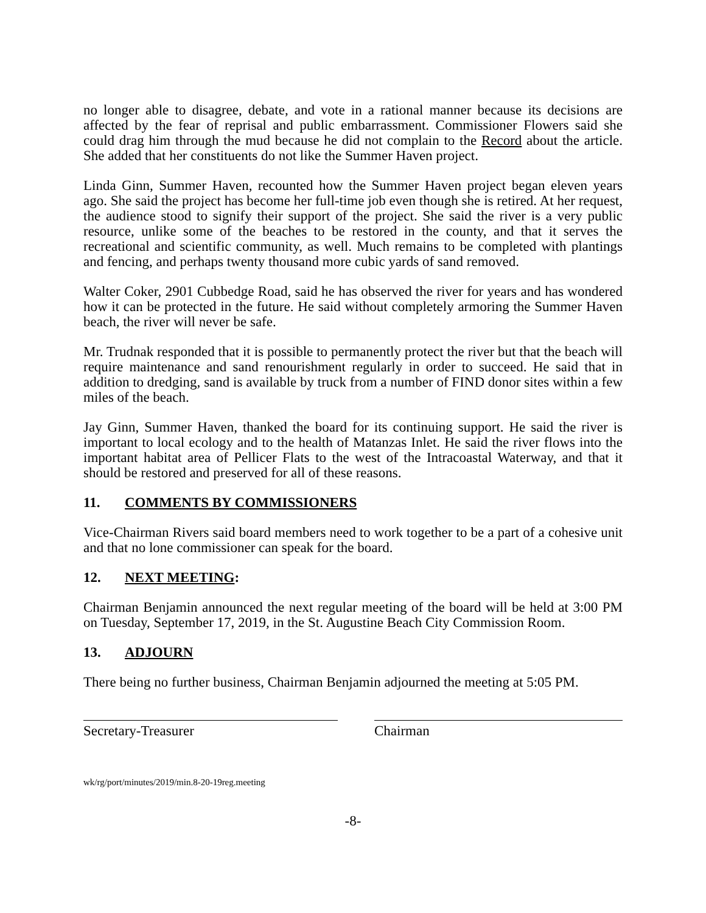no longer able to disagree, debate, and vote in a rational manner because its decisions are affected by the fear of reprisal and public embarrassment. Commissioner Flowers said she could drag him through the mud because he did not complain to the Record about the article. She added that her constituents do not like the Summer Haven project.
Linda Ginn, Summer Haven, recounted how the Summer Haven project began eleven years ago. She said the project has become her full-time job even though she is retired. At her request, the audience stood to signify their support of the project. She said the river is a very public resource, unlike some of the beaches to be restored in the county, and that it serves the recreational and scientific community, as well. Much remains to be completed with plantings and fencing, and perhaps twenty thousand more cubic yards of sand removed.
Walter Coker, 2901 Cubbedge Road, said he has observed the river for years and has wondered how it can be protected in the future. He said without completely armoring the Summer Haven beach, the river will never be safe.
Mr. Trudnak responded that it is possible to permanently protect the river but that the beach will require maintenance and sand renourishment regularly in order to succeed. He said that in addition to dredging, sand is available by truck from a number of FIND donor sites within a few miles of the beach.
Jay Ginn, Summer Haven, thanked the board for its continuing support. He said the river is important to local ecology and to the health of Matanzas Inlet. He said the river flows into the important habitat area of Pellicer Flats to the west of the Intracoastal Waterway, and that it should be restored and preserved for all of these reasons.
11. COMMENTS BY COMMISSIONERS
Vice-Chairman Rivers said board members need to work together to be a part of a cohesive unit and that no lone commissioner can speak for the board.
12. NEXT MEETING:
Chairman Benjamin announced the next regular meeting of the board will be held at 3:00 PM on Tuesday, September 17, 2019, in the St. Augustine Beach City Commission Room.
13. ADJOURN
There being no further business, Chairman Benjamin adjourned the meeting at 5:05 PM.
Secretary-Treasurer Chairman
wk/rg/port/minutes/2019/min.8-20-19reg.meeting
-8-